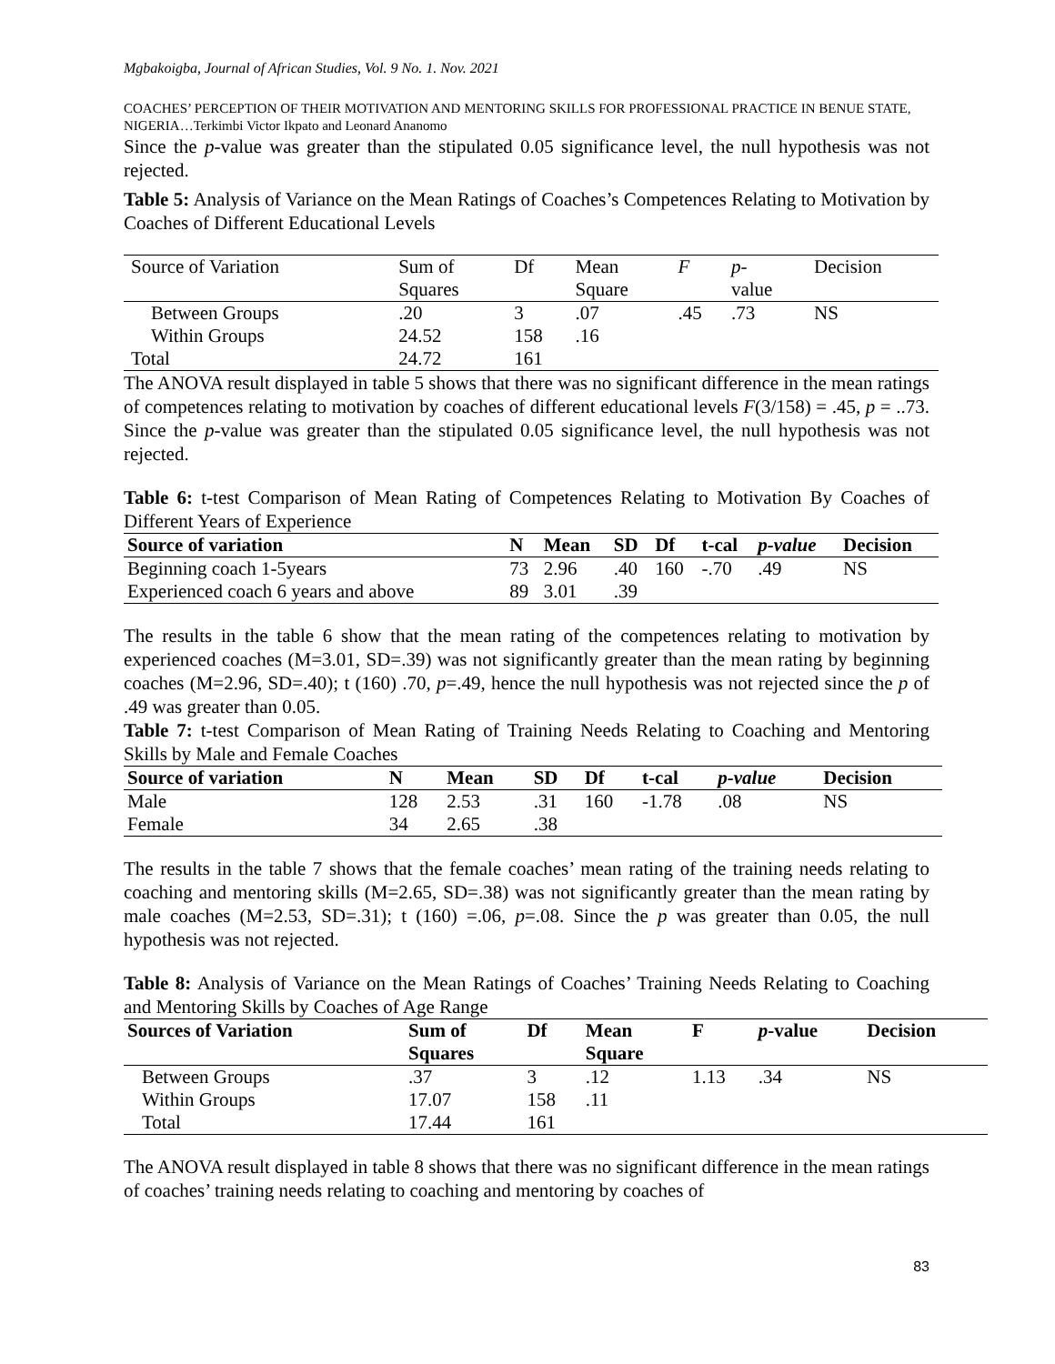Mgbakoigba, Journal of African Studies, Vol. 9 No. 1. Nov. 2021
COACHES’ PERCEPTION OF THEIR MOTIVATION AND MENTORING SKILLS FOR PROFESSIONAL PRACTICE IN BENUE STATE, NIGERIA…Terkimbi Victor Ikpato and Leonard Ananomo
Since the p-value was greater than the stipulated 0.05 significance level, the null hypothesis was not rejected.
Table 5: Analysis of Variance on the Mean Ratings of Coaches’s Competences Relating to Motivation by Coaches of Different Educational Levels
| Source of Variation | Sum of Squares | Df | Mean Square | F | p - value | Decision |
| --- | --- | --- | --- | --- | --- | --- |
| Between Groups | .20 | 3 | .07 | .45 | .73 | NS |
| Within Groups | 24.52 | 158 | .16 | | | |
| Total | 24.72 | 161 | | | | |
The ANOVA result displayed in table 5 shows that there was no significant difference in the mean ratings of competences relating to motivation by coaches of different educational levels F(3/158) = .45, p = ..73. Since the p-value was greater than the stipulated 0.05 significance level, the null hypothesis was not rejected.
Table 6: t-test Comparison of Mean Rating of Competences Relating to Motivation By Coaches of Different Years of Experience
| Source of variation | N | Mean | SD | Df | t-cal | p-value | Decision |
| --- | --- | --- | --- | --- | --- | --- | --- |
| Beginning coach 1-5years | 73 | 2.96 | .40 | 160 | -.70 | .49 | NS |
| Experienced coach 6 years and above | 89 | 3.01 | .39 | | | | |
The results in the table 6 show that the mean rating of the competences relating to motivation by experienced coaches (M=3.01, SD=.39) was not significantly greater than the mean rating by beginning coaches (M=2.96, SD=.40); t (160) .70, p=.49, hence the null hypothesis was not rejected since the p of .49 was greater than 0.05.
Table 7: t-test Comparison of Mean Rating of Training Needs Relating to Coaching and Mentoring Skills by Male and Female Coaches
| Source of variation | N | Mean | SD | Df | t-cal | p-value | Decision |
| --- | --- | --- | --- | --- | --- | --- | --- |
| Male | 128 | 2.53 | .31 | 160 | -1.78 | .08 | NS |
| Female | 34 | 2.65 | .38 | | | | |
The results in the table 7 shows that the female coaches’ mean rating of the training needs relating to coaching and mentoring skills (M=2.65, SD=.38) was not significantly greater than the mean rating by male coaches (M=2.53, SD=.31); t (160) =.06, p=.08. Since the p was greater than 0.05, the null hypothesis was not rejected.
Table 8: Analysis of Variance on the Mean Ratings of Coaches’ Training Needs Relating to Coaching and Mentoring Skills by Coaches of Age Range
| Sources of Variation | Sum of Squares | Df | Mean Square | F | p -value | Decision |
| --- | --- | --- | --- | --- | --- | --- |
| Between Groups | .37 | 3 | .12 | 1.13 | .34 | NS |
| Within Groups | 17.07 | 158 | .11 | | | |
| Total | 17.44 | 161 | | | | |
The ANOVA result displayed in table 8 shows that there was no significant difference in the mean ratings of coaches’ training needs relating to coaching and mentoring by coaches of
83